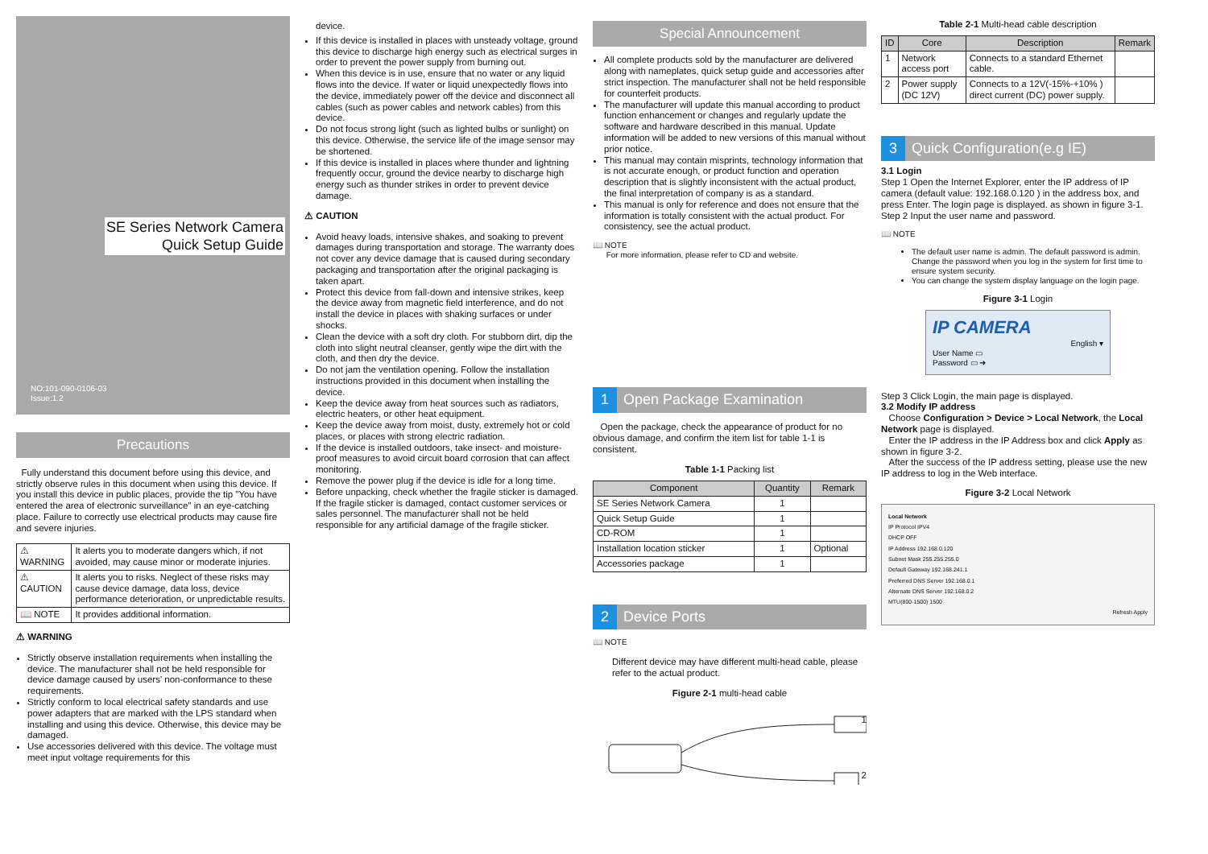SE Series Network Camera
Quick Setup Guide
NO:101-090-0106-03
Issue:1.2
Precautions
Fully understand this document before using this device, and strictly observe rules in this document when using this device. If you install this device in public places, provide the tip "You have entered the area of electronic surveillance" in an eye-catching place. Failure to correctly use electrical products may cause fire and severe injuries.
| ⚠ WARNING | It alerts you to moderate dangers which, if not avoided, may cause minor or moderate injuries. |
| ⚠ CAUTION | It alerts you to risks. Neglect of these risks may cause device damage, data loss, device performance deterioration, or unpredictable results. |
| 📖 NOTE | It provides additional information. |
⚠ WARNING
Strictly observe installation requirements when installing the device. The manufacturer shall not be held responsible for device damage caused by users' non-conformance to these requirements.
Strictly conform to local electrical safety standards and use power adapters that are marked with the LPS standard when installing and using this device. Otherwise, this device may be damaged.
Use accessories delivered with this device. The voltage must meet input voltage requirements for this
device.
If this device is installed in places with unsteady voltage, ground this device to discharge high energy such as electrical surges in order to prevent the power supply from burning out.
When this device is in use, ensure that no water or any liquid flows into the device. If water or liquid unexpectedly flows into the device, immediately power off the device and disconnect all cables (such as power cables and network cables) from this device.
Do not focus strong light (such as lighted bulbs or sunlight) on this device. Otherwise, the service life of the image sensor may be shortened.
If this device is installed in places where thunder and lightning frequently occur, ground the device nearby to discharge high energy such as thunder strikes in order to prevent device damage.
⚠ CAUTION
Avoid heavy loads, intensive shakes, and soaking to prevent damages during transportation and storage. The warranty does not cover any device damage that is caused during secondary packaging and transportation after the original packaging is taken apart.
Protect this device from fall-down and intensive strikes, keep the device away from magnetic field interference, and do not install the device in places with shaking surfaces or under shocks.
Clean the device with a soft dry cloth. For stubborn dirt, dip the cloth into slight neutral cleanser, gently wipe the dirt with the cloth, and then dry the device.
Do not jam the ventilation opening. Follow the installation instructions provided in this document when installing the device.
Keep the device away from heat sources such as radiators, electric heaters, or other heat equipment.
Keep the device away from moist, dusty, extremely hot or cold places, or places with strong electric radiation.
If the device is installed outdoors, take insect- and moisture-proof measures to avoid circuit board corrosion that can affect monitoring.
Remove the power plug if the device is idle for a long time.
Before unpacking, check whether the fragile sticker is damaged. If the fragile sticker is damaged, contact customer services or sales personnel. The manufacturer shall not be held responsible for any artificial damage of the fragile sticker.
Special Announcement
All complete products sold by the manufacturer are delivered along with nameplates, quick setup guide and accessories after strict inspection. The manufacturer shall not be held responsible for counterfeit products.
The manufacturer will update this manual according to product function enhancement or changes and regularly update the software and hardware described in this manual. Update information will be added to new versions of this manual without prior notice.
This manual may contain misprints, technology information that is not accurate enough, or product function and operation description that is slightly inconsistent with the actual product, the final interpretation of company is as a standard.
This manual is only for reference and does not ensure that the information is totally consistent with the actual product. For consistency, see the actual product.
📖 NOTE
For more information, please refer to CD and website.
1 Open Package Examination
Open the package, check the appearance of product for no obvious damage, and confirm the item list for table 1-1 is consistent.
Table 1-1 Packing list
| Component | Quantity | Remark |
| --- | --- | --- |
| SE Series Network Camera | 1 | |
| Quick Setup Guide | 1 | |
| CD-ROM | 1 | |
| Installation location sticker | 1 | Optional |
| Accessories package | 1 | |
2 Device Ports
📖 NOTE
Different device may have different multi-head cable, please refer to the actual product.
Figure 2-1 multi-head cable
1
2
Table 2-1 Multi-head cable description
| ID | Core | Description | Remark |
| --- | --- | --- | --- |
| 1 | Network access port | Connects to a standard Ethernet cable. | |
| 2 | Power supply (DC 12V) | Connects to a 12V(-15%-+10% ) direct current (DC) power supply. | |
3 Quick Configuration(e.g IE)
3.1 Login
Step 1 Open the Internet Explorer, enter the IP address of IP camera (default value: 192.168.0.120 ) in the address box, and press Enter. The login page is displayed. as shown in figure 3-1.
Step 2 Input the user name and password.
📖 NOTE
The default user name is admin. The default password is admin. Change the password when you log in the system for first time to ensure system security.
You can change the system display language on the login page.
Figure 3-1 Login
IP CAMERA
English ▾
User Name ▭
Password ▭ ➜
Step 3 Click Login, the main page is displayed.
3.2 Modify IP address
Choose Configuration > Device > Local Network, the Local Network page is displayed.
Enter the IP address in the IP Address box and click Apply as shown in figure 3-2.
After the success of the IP address setting, please use the new IP address to log in the Web interface.
Figure 3-2 Local Network
Local Network
IP Protocol IPV4
DHCP OFF
IP Address 192.168.0.120
Subnet Mask 255.255.255.0
Default Gateway 192.168.241.1
Preferred DNS Server 192.168.0.1
Alternate DNS Server 192.168.0.2
MTU(800-1500) 1500
Refresh Apply